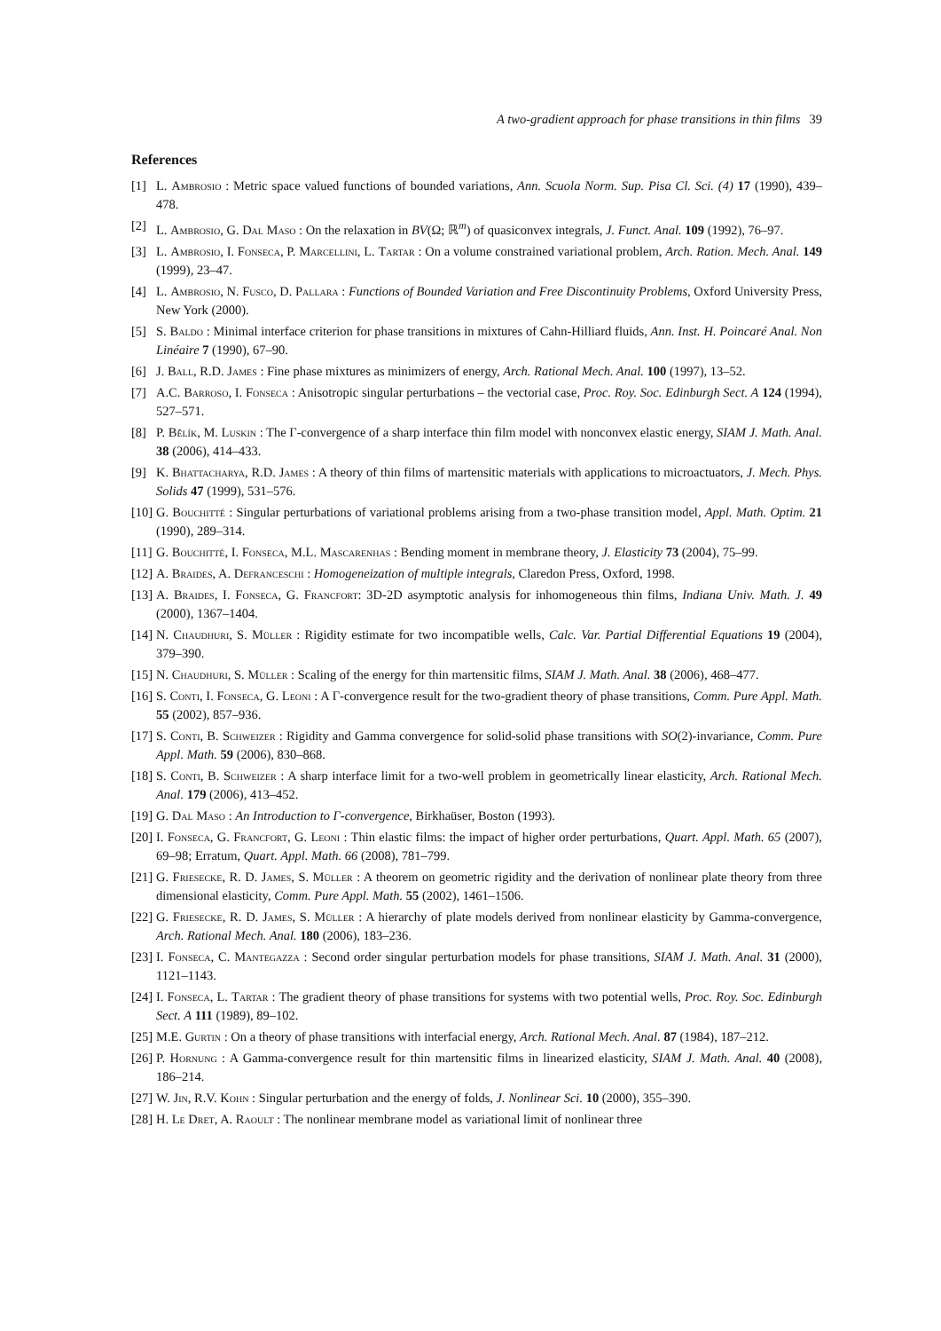A two-gradient approach for phase transitions in thin films 39
References
[1] L. Ambrosio : Metric space valued functions of bounded variations, Ann. Scuola Norm. Sup. Pisa Cl. Sci. (4) 17 (1990), 439–478.
[2] L. Ambrosio, G. Dal Maso : On the relaxation in BV(Ω; ℝ<sup>m</sup>) of quasiconvex integrals, J. Funct. Anal. 109 (1992), 76–97.
[3] L. Ambrosio, I. Fonseca, P. Marcellini, L. Tartar : On a volume constrained variational problem, Arch. Ration. Mech. Anal. 149 (1999), 23–47.
[4] L. Ambrosio, N. Fusco, D. Pallara : Functions of Bounded Variation and Free Discontinuity Problems, Oxford University Press, New York (2000).
[5] S. Baldo : Minimal interface criterion for phase transitions in mixtures of Cahn-Hilliard fluids, Ann. Inst. H. Poincaré Anal. Non Linéaire 7 (1990), 67–90.
[6] J. Ball, R.D. James : Fine phase mixtures as minimizers of energy, Arch. Rational Mech. Anal. 100 (1997), 13–52.
[7] A.C. Barroso, I. Fonseca : Anisotropic singular perturbations – the vectorial case, Proc. Roy. Soc. Edinburgh Sect. A 124 (1994), 527–571.
[8] P. Bělík, M. Luskin : The Γ-convergence of a sharp interface thin film model with nonconvex elastic energy, SIAM J. Math. Anal. 38 (2006), 414–433.
[9] K. Bhattacharya, R.D. James : A theory of thin films of martensitic materials with applications to microactuators, J. Mech. Phys. Solids 47 (1999), 531–576.
[10]
G. Bouchitté : Singular perturbations of variational problems arising from a two-phase transition model, Appl. Math. Optim. 21 (1990), 289–314.
[11]
G. Bouchitté, I. Fonseca, M.L. Mascarenhas : Bending moment in membrane theory, J. Elasticity 73 (2004), 75–99.
[12]
A. Braides, A. Defranceschi : Homogeneization of multiple integrals, Claredon Press, Oxford, 1998.
[13]
A. Braides, I. Fonseca, G. Francfort: 3D-2D asymptotic analysis for inhomogeneous thin films, Indiana Univ. Math. J. 49 (2000), 1367–1404.
[14]
N. Chaudhuri, S. Müller : Rigidity estimate for two incompatible wells, Calc. Var. Partial Differential Equations 19 (2004), 379–390.
[15]
N. Chaudhuri, S. Müller : Scaling of the energy for thin martensitic films, SIAM J. Math. Anal. 38 (2006), 468–477.
[16]
S. Conti, I. Fonseca, G. Leoni : A Γ-convergence result for the two-gradient theory of phase transitions, Comm. Pure Appl. Math. 55 (2002), 857–936.
[17]
S. Conti, B. Schweizer : Rigidity and Gamma convergence for solid-solid phase transitions with SO(2)-invariance, Comm. Pure Appl. Math. 59 (2006), 830–868.
[18]
S. Conti, B. Schweizer : A sharp interface limit for a two-well problem in geometrically linear elasticity, Arch. Rational Mech. Anal. 179 (2006), 413–452.
[19]
G. Dal Maso : An Introduction to Γ-convergence, Birkhaüser, Boston (1993).
[20]
I. Fonseca, G. Francfort, G. Leoni : Thin elastic films: the impact of higher order perturbations, Quart. Appl. Math. 65 (2007), 69–98; Erratum, Quart. Appl. Math. 66 (2008), 781–799.
[21]
G. Friesecke, R. D. James, S. Müller : A theorem on geometric rigidity and the derivation of nonlinear plate theory from three dimensional elasticity, Comm. Pure Appl. Math. 55 (2002), 1461–1506.
[22]
G. Friesecke, R. D. James, S. Müller : A hierarchy of plate models derived from nonlinear elasticity by Gamma-convergence, Arch. Rational Mech. Anal. 180 (2006), 183–236.
[23]
I. Fonseca, C. Mantegazza : Second order singular perturbation models for phase transitions, SIAM J. Math. Anal. 31 (2000), 1121–1143.
[24]
I. Fonseca, L. Tartar : The gradient theory of phase transitions for systems with two potential wells, Proc. Roy. Soc. Edinburgh Sect. A 111 (1989), 89–102.
[25]
M.E. Gurtin : On a theory of phase transitions with interfacial energy, Arch. Rational Mech. Anal. 87 (1984), 187–212.
[26]
P. Hornung : A Gamma-convergence result for thin martensitic films in linearized elasticity, SIAM J. Math. Anal. 40 (2008), 186–214.
[27]
W. Jin, R.V. Kohn : Singular perturbation and the energy of folds, J. Nonlinear Sci. 10 (2000), 355–390.
[28]
H. Le Dret, A. Raoult : The nonlinear membrane model as variational limit of nonlinear three